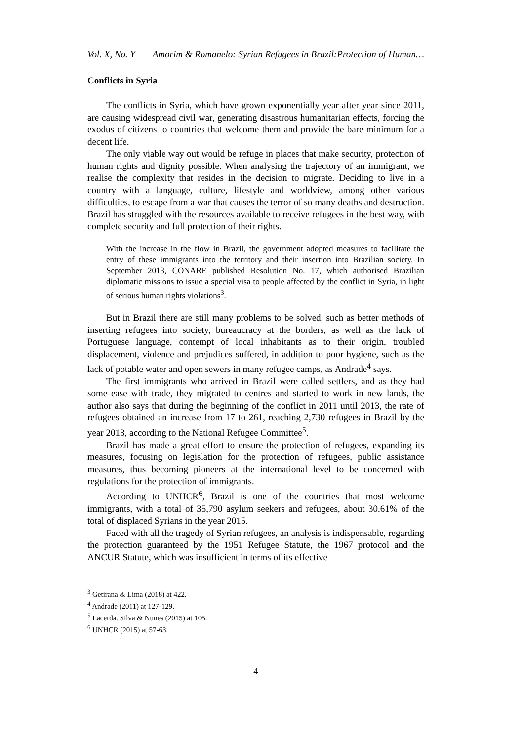Vol. X, No. Y Amorim & Romanelo: Syrian Refugees in Brazil:Protection of Human…
Conflicts in Syria
The conflicts in Syria, which have grown exponentially year after year since 2011, are causing widespread civil war, generating disastrous humanitarian effects, forcing the exodus of citizens to countries that welcome them and provide the bare minimum for a decent life.
The only viable way out would be refuge in places that make security, protection of human rights and dignity possible. When analysing the trajectory of an immigrant, we realise the complexity that resides in the decision to migrate. Deciding to live in a country with a language, culture, lifestyle and worldview, among other various difficulties, to escape from a war that causes the terror of so many deaths and destruction. Brazil has struggled with the resources available to receive refugees in the best way, with complete security and full protection of their rights.
With the increase in the flow in Brazil, the government adopted measures to facilitate the entry of these immigrants into the territory and their insertion into Brazilian society. In September 2013, CONARE published Resolution No. 17, which authorised Brazilian diplomatic missions to issue a special visa to people affected by the conflict in Syria, in light of serious human rights violations<sup>3</sup>.
But in Brazil there are still many problems to be solved, such as better methods of inserting refugees into society, bureaucracy at the borders, as well as the lack of Portuguese language, contempt of local inhabitants as to their origin, troubled displacement, violence and prejudices suffered, in addition to poor hygiene, such as the lack of potable water and open sewers in many refugee camps, as Andrade<sup>4</sup> says.
The first immigrants who arrived in Brazil were called settlers, and as they had some ease with trade, they migrated to centres and started to work in new lands, the author also says that during the beginning of the conflict in 2011 until 2013, the rate of refugees obtained an increase from 17 to 261, reaching 2,730 refugees in Brazil by the year 2013, according to the National Refugee Committee<sup>5</sup>.
Brazil has made a great effort to ensure the protection of refugees, expanding its measures, focusing on legislation for the protection of refugees, public assistance measures, thus becoming pioneers at the international level to be concerned with regulations for the protection of immigrants.
According to UNHCR<sup>6</sup>, Brazil is one of the countries that most welcome immigrants, with a total of 35,790 asylum seekers and refugees, about 30.61% of the total of displaced Syrians in the year 2015.
Faced with all the tragedy of Syrian refugees, an analysis is indispensable, regarding the protection guaranteed by the 1951 Refugee Statute, the 1967 protocol and the ANCUR Statute, which was insufficient in terms of its effective
<sup>3</sup> Getirana & Lima (2018) at 422.
<sup>4</sup> Andrade (2011) at 127-129.
<sup>5</sup> Lacerda. Silva & Nunes (2015) at 105.
<sup>6</sup> UNHCR (2015) at 57-63.
4